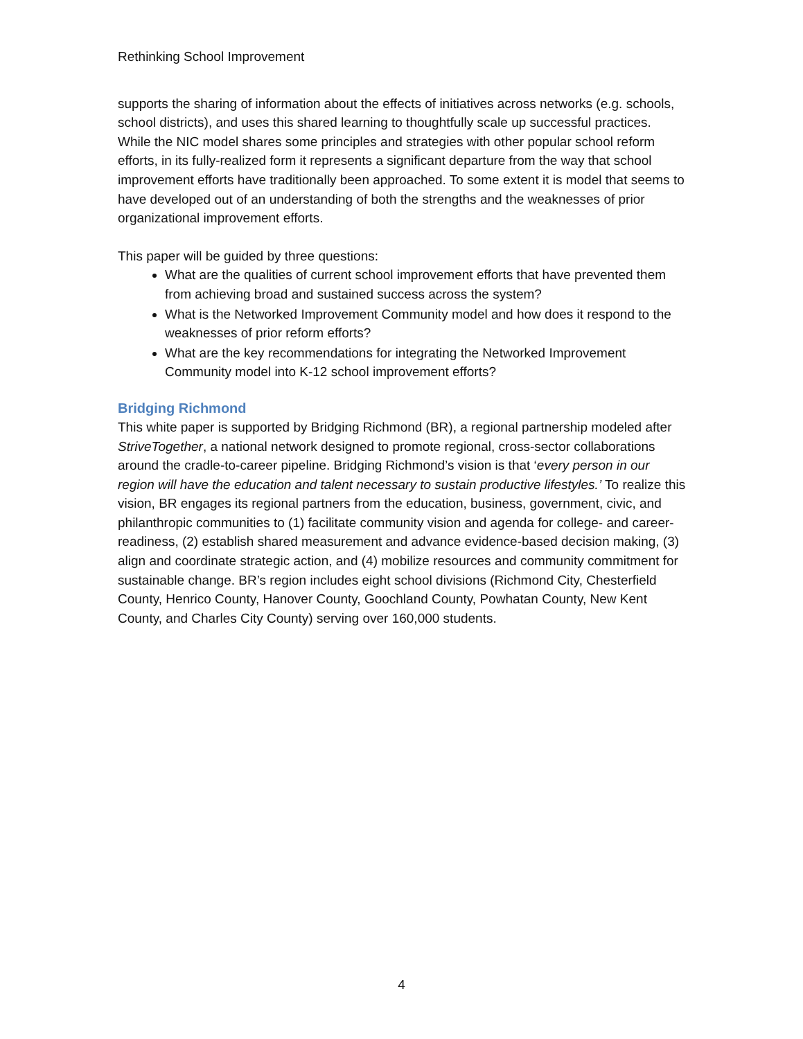Rethinking School Improvement
supports the sharing of information about the effects of initiatives across networks (e.g. schools, school districts), and uses this shared learning to thoughtfully scale up successful practices. While the NIC model shares some principles and strategies with other popular school reform efforts, in its fully-realized form it represents a significant departure from the way that school improvement efforts have traditionally been approached. To some extent it is model that seems to have developed out of an understanding of both the strengths and the weaknesses of prior organizational improvement efforts.
This paper will be guided by three questions:
What are the qualities of current school improvement efforts that have prevented them from achieving broad and sustained success across the system?
What is the Networked Improvement Community model and how does it respond to the weaknesses of prior reform efforts?
What are the key recommendations for integrating the Networked Improvement Community model into K-12 school improvement efforts?
Bridging Richmond
This white paper is supported by Bridging Richmond (BR), a regional partnership modeled after StriveTogether, a national network designed to promote regional, cross-sector collaborations around the cradle-to-career pipeline. Bridging Richmond’s vision is that ‘every person in our region will have the education and talent necessary to sustain productive lifestyles.’ To realize this vision, BR engages its regional partners from the education, business, government, civic, and philanthropic communities to (1) facilitate community vision and agenda for college- and career-readiness, (2) establish shared measurement and advance evidence-based decision making, (3) align and coordinate strategic action, and (4) mobilize resources and community commitment for sustainable change. BR’s region includes eight school divisions (Richmond City, Chesterfield County, Henrico County, Hanover County, Goochland County, Powhatan County, New Kent County, and Charles City County) serving over 160,000 students.
4